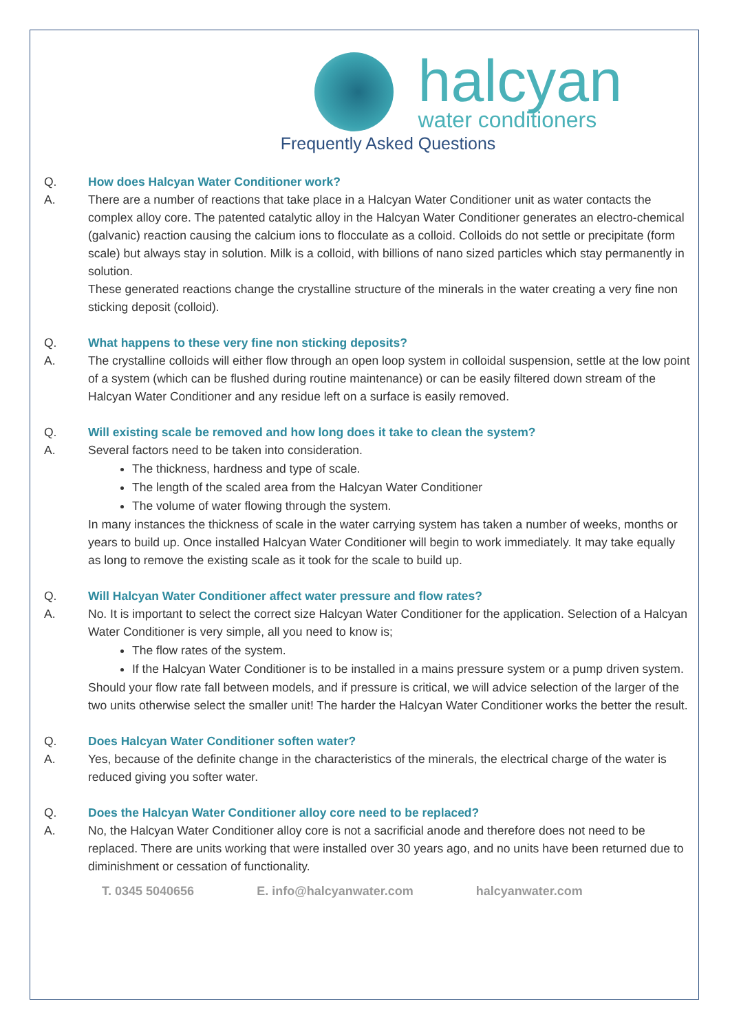halcyan
water conditioners
Frequently Asked Questions
Q. How does Halcyan Water Conditioner work?
A. There are a number of reactions that take place in a Halcyan Water Conditioner unit as water contacts the complex alloy core. The patented catalytic alloy in the Halcyan Water Conditioner generates an electro-chemical (galvanic) reaction causing the calcium ions to flocculate as a colloid. Colloids do not settle or precipitate (form scale) but always stay in solution. Milk is a colloid, with billions of nano sized particles which stay permanently in solution.
These generated reactions change the crystalline structure of the minerals in the water creating a very fine non sticking deposit (colloid).
Q. What happens to these very fine non sticking deposits?
A. The crystalline colloids will either flow through an open loop system in colloidal suspension, settle at the low point of a system (which can be flushed during routine maintenance) or can be easily filtered down stream of the Halcyan Water Conditioner and any residue left on a surface is easily removed.
Q. Will existing scale be removed and how long does it take to clean the system?
A. Several factors need to be taken into consideration.
The thickness, hardness and type of scale.
The length of the scaled area from the Halcyan Water Conditioner
The volume of water flowing through the system.
In many instances the thickness of scale in the water carrying system has taken a number of weeks, months or years to build up. Once installed Halcyan Water Conditioner will begin to work immediately. It may take equally as long to remove the existing scale as it took for the scale to build up.
Q. Will Halcyan Water Conditioner affect water pressure and flow rates?
A. No. It is important to select the correct size Halcyan Water Conditioner for the application. Selection of a Halcyan Water Conditioner is very simple, all you need to know is;
The flow rates of the system.
If the Halcyan Water Conditioner is to be installed in a mains pressure system or a pump driven system.
Should your flow rate fall between models, and if pressure is critical, we will advice selection of the larger of the two units otherwise select the smaller unit! The harder the Halcyan Water Conditioner works the better the result.
Q. Does Halcyan Water Conditioner soften water?
A. Yes, because of the definite change in the characteristics of the minerals, the electrical charge of the water is reduced giving you softer water.
Q. Does the Halcyan Water Conditioner alloy core need to be replaced?
A. No, the Halcyan Water Conditioner alloy core is not a sacrificial anode and therefore does not need to be replaced. There are units working that were installed over 30 years ago, and no units have been returned due to diminishment or cessation of functionality.
T. 0345 5040656 E. info@halcyanwater.com halcyanwater.com